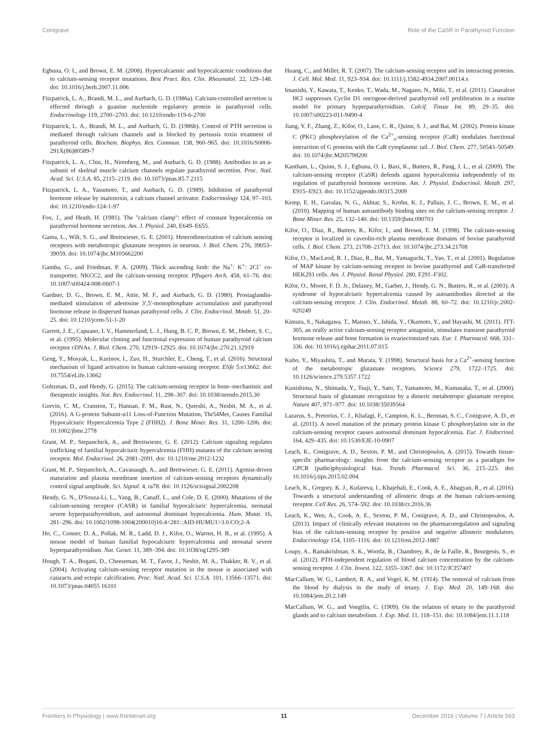Conigrave Role of the CaSR in Parathyroid Function
Egbuna, O. I., and Brown, E. M. (2008). Hypercalcaemic and hypocalcaemic conditions due to calcium-sensing receptor mutations. Best Pract. Res. Clin. Rheumatol. 22, 129–148. doi: 10.1016/j.berh.2007.11.006
Fitzpatrick, L. A., Brandi, M. L., and Aurbach, G. D. (1986a). Calcium-controlled secretion is effected through a guanine nucleotide regulatory protein in parathyroid cells. Endocrinology 119, 2700–2703. doi: 10.1210/endo-119-6-2700
Fitzpatrick, L. A., Brandi, M. L., and Aurbach, G. D. (1986b). Control of PTH secretion is mediated through calcium channels and is blocked by pertussis toxin treatment of parathyroid cells. Biochem. Biophys. Res. Commun. 138, 960–965. doi: 10.1016/S0006-291X(86)80589-7
Fitzpatrick, L. A., Chin, H., Nirenberg, M., and Aurbach, G. D. (1988). Antibodies to an a-subunit of skeletal muscle calcium channels regulate parathyroid secretion. Proc. Natl. Acad. Sci. U.S.A. 85, 2115–2119. doi: 10.1073/pnas.85.7.2115
Fitzpatrick, L. A., Yasumoto, T., and Aurbach, G. D. (1989). Inhibition of parathyroid hormone release by maitotoxin, a calcium channel activator. Endocrinology 124, 97–103. doi: 10.1210/endo-124-1-97
Fox, J., and Heath, H. (1981). The "calcium clamp": effect of constant hypocalcemia on parathyroid hormone secretion. Am. J. Physiol. 240, E649–E655.
Gama, L., Wilt, S. G., and Breitwieser, G. E. (2001). Heterodimerization of calcium sensing receptors with metabotropic glutamate receptors in neurons. J. Biol. Chem. 276, 39053–39059. doi: 10.1074/jbc.M105662200
Gamba, G., and Friedman, P. A. (2009). Thick ascending limb: the Na<sup>+</sup>: K<sup>+</sup>: 2Cl<sup>−</sup> co-transporter, NKCC2, and the calcium-sensing receptor. Pflugers Arch. 458, 61–76. doi: 10.1007/s00424-008-0607-1
Gardner, D. G., Brown, E. M., Attie, M. F., and Aurbach, G. D. (1980). Prostaglandin-mediated stimulation of adenosine 3′,5′-monophosphate accumulation and parathyroid hormone release in dispersed human parathyroid cells. J. Clin. Endocrinol. Metab. 51, 20–25. doi: 10.1210/jcem-51-1-20
Garrett, J. E., Capuano, I. V., Hammerland, L. J., Hung, B. C. P., Brown, E. M., Hebert, S. C., et al. (1995). Molecular cloning and functional expression of human parathyroid calcium receptor cDNAs. J. Biol. Chem. 270, 12919–12925. doi: 10.1074/jbc.270.21.12919
Geng, Y., Mosyak, L., Kurinov, I., Zuo, H., Sturchler, E., Cheng, T., et al. (2016). Structural mechanism of ligand activation in human calcium-sensing receptor. Elife 5:e13662. doi: 10.7554/eLife.13662
Goltzman, D., and Hendy, G. (2015). The calcium-sensing receptor in bone–mechanistic and therapeutic insights. Nat. Rev. Endocrinol. 11, 298–307. doi: 10.1038/nrendo.2015.30
Gorvin, C. M., Cranston, T., Hannan, F. M., Rust, N., Qureshi, A., Nesbit, M. A., et al. (2016). A G-protein Subunit-α11 Loss-of-Function Mutation, Thr54Met, Causes Familial Hypocalciuric Hypercalcemia Type 2 (FHH2). J. Bone Miner. Res. 31, 1200–1206. doi: 10.1002/jbmr.2778
Grant, M. P., Stepanchick, A., and Breitwieser, G. E. (2012). Calcium signaling regulates trafficking of familial hypocalciuric hypercalcemia (FHH) mutants of the calcium sensing receptor. Mol. Endocrinol. 26, 2081–2091. doi: 10.1210/me.2012-1232
Grant, M. P., Stepanchick, A., Cavanaugh, A., and Breitwieser, G. E. (2011). Agonist-driven maturation and plasma membrane insertion of calcium-sensing receptors dynamically control signal amplitude. Sci. Signal. 4, ra78. doi: 10.1126/scisignal.2002208
Hendy, G. N., D'Souza-Li, L., Yang, B., Canaff, L., and Cole, D. E. (2000). Mutations of the calcium-sensing receptor (CASR) in familial hypocalciuric hypercalcemia, neonatal severe hyperparathyroidism, and autosomal dominant hypocalcemia. Hum. Mutat. 16, 281–296. doi: 10.1002/1098-1004(200010)16:4<281::AID-HUMU1>3.0.CO;2-A
Ho, C., Conner, D. A., Pollak, M. R., Ladd, D. J., Kifor, O., Warren, H. B., et al. (1995). A mouse model of human familial hypocalciuric hypercalcemia and neonatal severe hyperparathyroidism. Nat. Genet. 11, 389–394. doi: 10.1038/ng1295-389
Hough, T. A., Bogani, D., Cheeseman, M. T., Favor, J., Nesbit, M. A., Thakker, R. V., et al. (2004). Activating calcium-sensing receptor mutation in the mouse is associated with cataracts and ectopic calcification. Proc. Natl. Acad. Sci. U.S.A. 101, 13566–13571. doi: 10.1073/pnas.04055 16101
Huang, C., and Miller, R. T. (2007). The calcium-sensing receptor and its interacting proteins. J. Cell. Mol. Med. 11, 923–934. doi: 10.1111/j.1582-4934.2007.00114.x
Imanishi, Y., Kawata, T., Kenko, T., Wada, M., Nagano, N., Miki, T., et al. (2011). Cinacalcet HCl suppresses Cyclin D1 oncogene-derived parathyroid cell proliferation in a murine model for primary hyperparathyroidism. Calcif. Tissue Int. 89, 29–35. doi: 10.1007/s00223-011-9490-4
Jiang, Y. F., Zhang, Z., Kifor, O., Lane, C. R., Quinn, S. J., and Bai, M. (2002). Protein kinase C (PKC) phosphorylation of the Ca<sup>2+</sup><sub>o</sub>-sensing receptor (CaR) modulates functional interaction of G proteins with the CaR cytoplasmic tail. J. Biol. Chem. 277, 50543–50549. doi: 10.1074/jbc.M205798200
Kantham, L., Quinn, S. J., Egbuna, O. I., Baxi, K., Butters, R., Pang, J. L., et al. (2009). The calcium-sensing receptor (CaSR) defends against hypercalcemia independently of its regulation of parathyroid hormone secretion. Am. J. Physiol. Endocrinol. Metab. 297, E915–E923. doi: 10.1152/ajpendo.00315.2009
Kemp, E. H., Gavalas, N. G., Akhtar, S., Krohn, K. J., Pallais, J. C., Brown, E. M., et al. (2010). Mapping of human autoantibody binding sites on the calcium-sensing receptor. J. Bone Miner. Res. 25, 132–140. doi: 10.1359/jbmr.090703
Kifor, O., Diaz, R., Butters, R., Kifor, I., and Brown, E. M. (1998). The calcium-sensing receptor is localized in caveolin-rich plasma membrane domains of bovine parathyroid cells. J. Biol. Chem. 273, 21708–21713. doi: 10.1074/jbc.273.34.21708
Kifor, O., MacLeod, R. J., Diaz, R., Bai, M., Yamaguchi, T., Yao, T., et al. (2001). Regulation of MAP kinase by calcium-sensing receptor in bovine parathyroid and CaR-transfected HEK293 cells. Am. J. Physiol. Renal Physiol. 280, F291–F302.
Kifor, O., Moore, F. D. Jr., Delaney, M., Garber, J., Hendy, G. N., Butters, R., et al. (2003). A syndrome of hypocalciuric hypercalcemia caused by autoantibodies directed at the calcium-sensing receptor. J. Clin. Endocrinol. Metab. 88, 60–72. doi: 10.1210/jc.2002-020249
Kimura, S., Nakagawa, T., Matsuo, Y., Ishida, Y., Okamoto, Y., and Hayashi, M. (2011). JTT-305, an orally active calcium-sensing receptor antagonist, stimulates transient parathyroid hormone release and bone formation in ovariectomized rats. Eur. J. Pharmacol. 668, 331–336. doi: 10.1016/j.ejphar.2011.07.015
Kubo, Y., Miyashita, T., and Murata, Y. (1998). Structural basis for a Ca<sup>2+</sup>-sensing function of the metabotropic glutamate receptors. Science 279, 1722–1725. doi: 10.1126/science.279.5357.1722
Kunishima, N., Shimada, Y., Tsuji, Y., Sato, T., Yamamoto, M., Kumasaka, T., et al. (2000). Structural basis of glutamate recognition by a dimeric metabotropic glutamate receptor. Nature 407, 971–977. doi: 10.1038/35039564
Lazarus, S., Pretorius, C. J., Khafagi, F., Campion, K. L., Brennan, S. C., Conigrave, A. D., et al. (2011). A novel mutation of the primary protein kinase C phosphorylation site in the calcium-sensing receptor causes autosomal dominant hypocalcemia. Eur. J. Endocrinol. 164, 429–435. doi: 10.1530/EJE-10-0907
Leach, K., Conigrave, A. D., Sexton, P. M., and Christopoulos, A. (2015). Towards tissue-specific pharmacology: insights from the calcium-sensing receptor as a paradigm for GPCR (patho)physiological bias. Trends Pharmacol. Sci. 36, 215–225. doi: 10.1016/j.tips.2015.02.004
Leach, K., Gregory, K. J., Kufareva, I., Khajehali, E., Cook, A. E., Abagyan, R., et al. (2016). Towards a structural understanding of allosteric drugs at the human calcium-sensing receptor. Cell Res. 26, 574–592. doi: 10.1038/cr.2016.36
Leach, K., Wen, A., Cook, A. E., Sexton, P. M., Conigrave, A. D., and Christopoulos, A. (2013). Impact of clinically relevant mutations on the pharmacoregulation and signaling bias of the calcium-sensing receptor by positive and negative allosteric modulators. Endocrinology 154, 1105–1116. doi: 10.1210/en.2012-1887
Loupy, A., Ramakrishnan, S. K., Wootla, B., Chambrey, R., de la Faille, R., Bourgeois, S., et al. (2012). PTH-independent regulation of blood calcium concentration by the calcium-sensing receptor. J. Clin. Invest. 122, 3355–3367. doi: 10.1172/JCI57407
MacCallum, W. G., Lambert, R. A., and Vogel, K. M. (1914). The removal of calcium from the blood by dialysis in the study of tetany. J. Exp. Med. 20, 149–168. doi: 10.1084/jem.20.2.149
MacCallum, W. G., and Voegtlin, C. (1909). On the relation of tetany to the parathyroid glands and to calcium metabolism. J. Exp. Med. 11, 118–151. doi: 10.1084/jem.11.1.118
Frontiers in Physiology | www.frontiersin.org 11 December 2016 | Volume 7 | Article 563